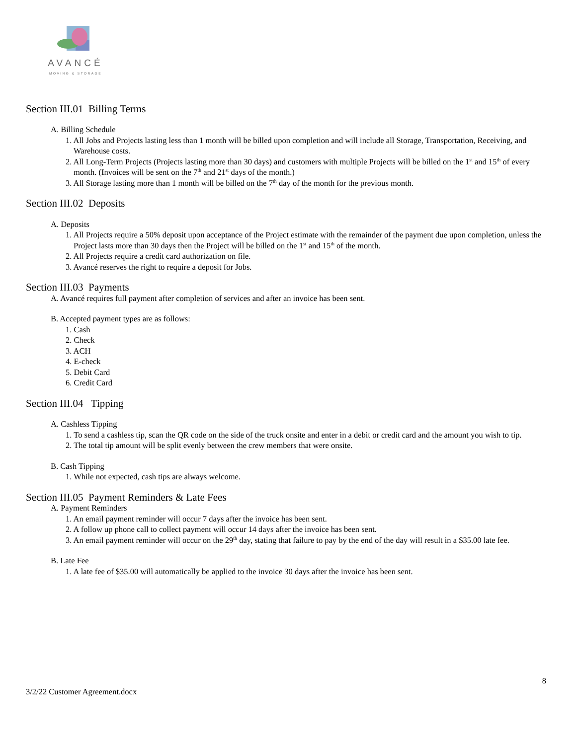AVANCÉ
MOVING & STORAGE
Section III.01 Billing Terms
A. Billing Schedule
1. All Jobs and Projects lasting less than 1 month will be billed upon completion and will include all Storage, Transportation, Receiving, and Warehouse costs.
2. All Long-Term Projects (Projects lasting more than 30 days) and customers with multiple Projects will be billed on the 1<sup>st</sup> and 15<sup>th</sup> of every month. (Invoices will be sent on the 7<sup>th</sup> and 21<sup>st</sup> days of the month.)
3. All Storage lasting more than 1 month will be billed on the 7<sup>th</sup> day of the month for the previous month.
Section III.02 Deposits
A. Deposits
1. All Projects require a 50% deposit upon acceptance of the Project estimate with the remainder of the payment due upon completion, unless the Project lasts more than 30 days then the Project will be billed on the 1<sup>st</sup> and 15<sup>th</sup> of the month.
2. All Projects require a credit card authorization on file.
3. Avancé reserves the right to require a deposit for Jobs.
Section III.03 Payments
A. Avancé requires full payment after completion of services and after an invoice has been sent.
B. Accepted payment types are as follows:
1. Cash
2. Check
3. ACH
4. E-check
5. Debit Card
6. Credit Card
Section III.04 Tipping
A. Cashless Tipping
1. To send a cashless tip, scan the QR code on the side of the truck onsite and enter in a debit or credit card and the amount you wish to tip.
2. The total tip amount will be split evenly between the crew members that were onsite.
B. Cash Tipping
1. While not expected, cash tips are always welcome.
Section III.05 Payment Reminders & Late Fees
A. Payment Reminders
1. An email payment reminder will occur 7 days after the invoice has been sent.
2. A follow up phone call to collect payment will occur 14 days after the invoice has been sent.
3. An email payment reminder will occur on the 29<sup>th</sup> day, stating that failure to pay by the end of the day will result in a $35.00 late fee.
B. Late Fee
1. A late fee of $35.00 will automatically be applied to the invoice 30 days after the invoice has been sent.
8
3/2/22 Customer Agreement.docx